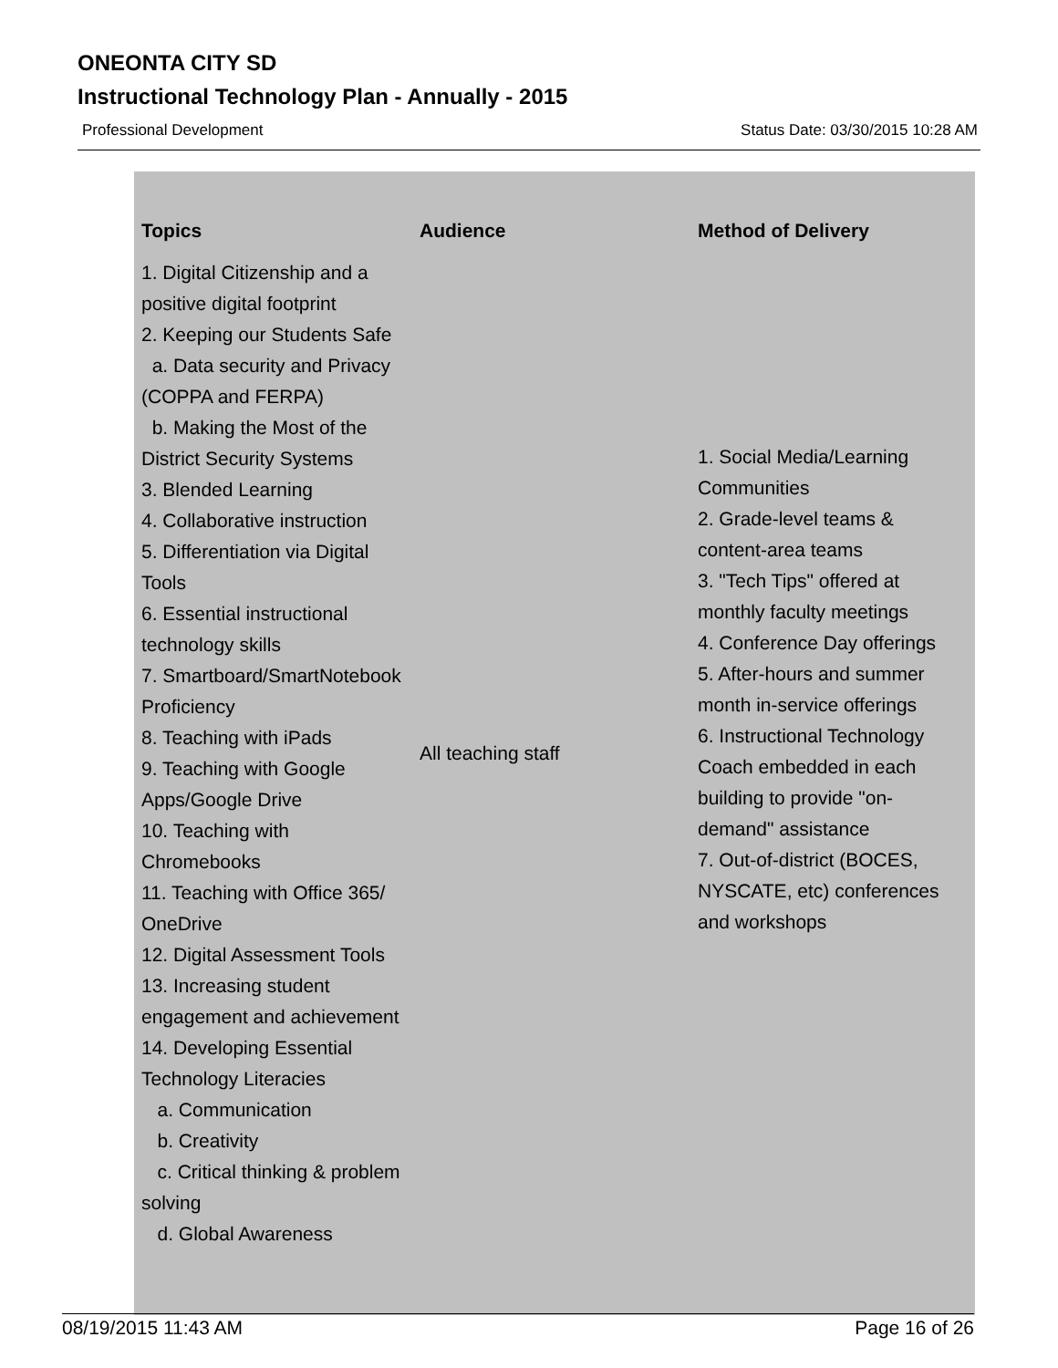ONEONTA CITY SD
Instructional Technology Plan - Annually - 2015
Professional Development Status Date: 03/30/2015 10:28 AM
| Topics | Audience | Method of Delivery |
| --- | --- | --- |
| 1. Digital Citizenship and a positive digital footprint 2. Keeping our Students Safe a. Data security and Privacy (COPPA and FERPA) b. Making the Most of the District Security Systems 3. Blended Learning 4. Collaborative instruction 5. Differentiation via Digital Tools 6. Essential instructional technology skills 7. Smartboard/SmartNotebook Proficiency 8. Teaching with iPads 9. Teaching with Google Apps/Google Drive 10. Teaching with Chromebooks 11. Teaching with Office 365/ OneDrive 12. Digital Assessment Tools 13. Increasing student engagement and achievement 14. Developing Essential Technology Literacies a. Communication b. Creativity c. Critical thinking & problem solving d. Global Awareness | All teaching staff | 1. Social Media/Learning Communities 2. Grade-level teams & content-area teams 3. "Tech Tips" offered at monthly faculty meetings 4. Conference Day offerings 5. After-hours and summer month in-service offerings 6. Instructional Technology Coach embedded in each building to provide "on-demand" assistance 7. Out-of-district (BOCES, NYSCATE, etc) conferences and workshops |
08/19/2015 11:43 AM Page 16 of 26